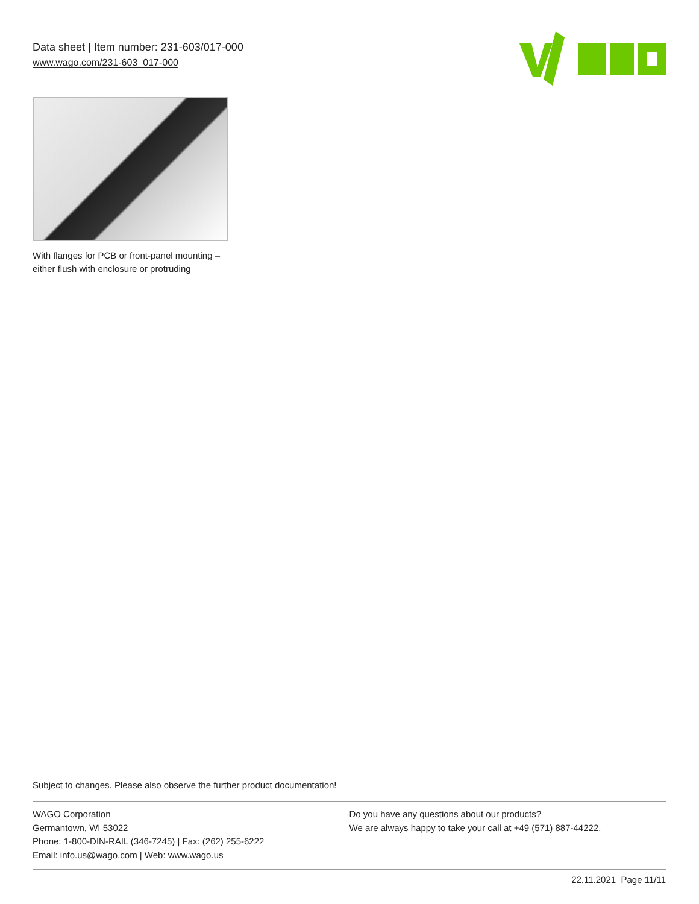Data sheet | Item number: 231-603/017-000
www.wago.com/231-603_017-000
With flanges for PCB or front-panel mounting – either flush with enclosure or protruding
Subject to changes. Please also observe the further product documentation!
WAGO Corporation
Germantown, WI 53022
Phone: 1-800-DIN-RAIL (346-7245) | Fax: (262) 255-6222
Email: info.us@wago.com | Web: www.wago.us
Do you have any questions about our products?
We are always happy to take your call at +49 (571) 887-44222.
22.11.2021 Page 11/11